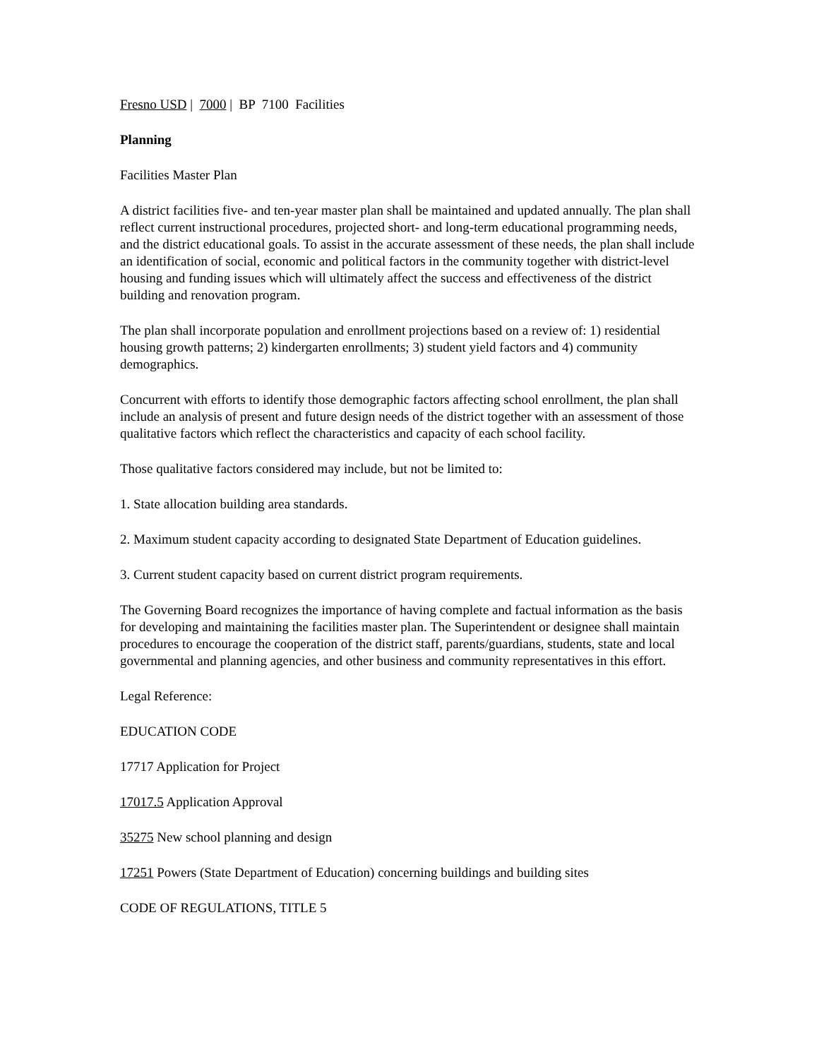Fresno USD | 7000 | BP 7100 Facilities
Planning
Facilities Master Plan
A district facilities five- and ten-year master plan shall be maintained and updated annually. The plan shall reflect current instructional procedures, projected short- and long-term educational programming needs, and the district educational goals. To assist in the accurate assessment of these needs, the plan shall include an identification of social, economic and political factors in the community together with district-level housing and funding issues which will ultimately affect the success and effectiveness of the district building and renovation program.
The plan shall incorporate population and enrollment projections based on a review of: 1) residential housing growth patterns; 2) kindergarten enrollments; 3) student yield factors and 4) community demographics.
Concurrent with efforts to identify those demographic factors affecting school enrollment, the plan shall include an analysis of present and future design needs of the district together with an assessment of those qualitative factors which reflect the characteristics and capacity of each school facility.
Those qualitative factors considered may include, but not be limited to:
1. State allocation building area standards.
2. Maximum student capacity according to designated State Department of Education guidelines.
3. Current student capacity based on current district program requirements.
The Governing Board recognizes the importance of having complete and factual information as the basis for developing and maintaining the facilities master plan. The Superintendent or designee shall maintain procedures to encourage the cooperation of the district staff, parents/guardians, students, state and local governmental and planning agencies, and other business and community representatives in this effort.
Legal Reference:
EDUCATION CODE
17717 Application for Project
17017.5 Application Approval
35275 New school planning and design
17251 Powers (State Department of Education) concerning buildings and building sites
CODE OF REGULATIONS, TITLE 5